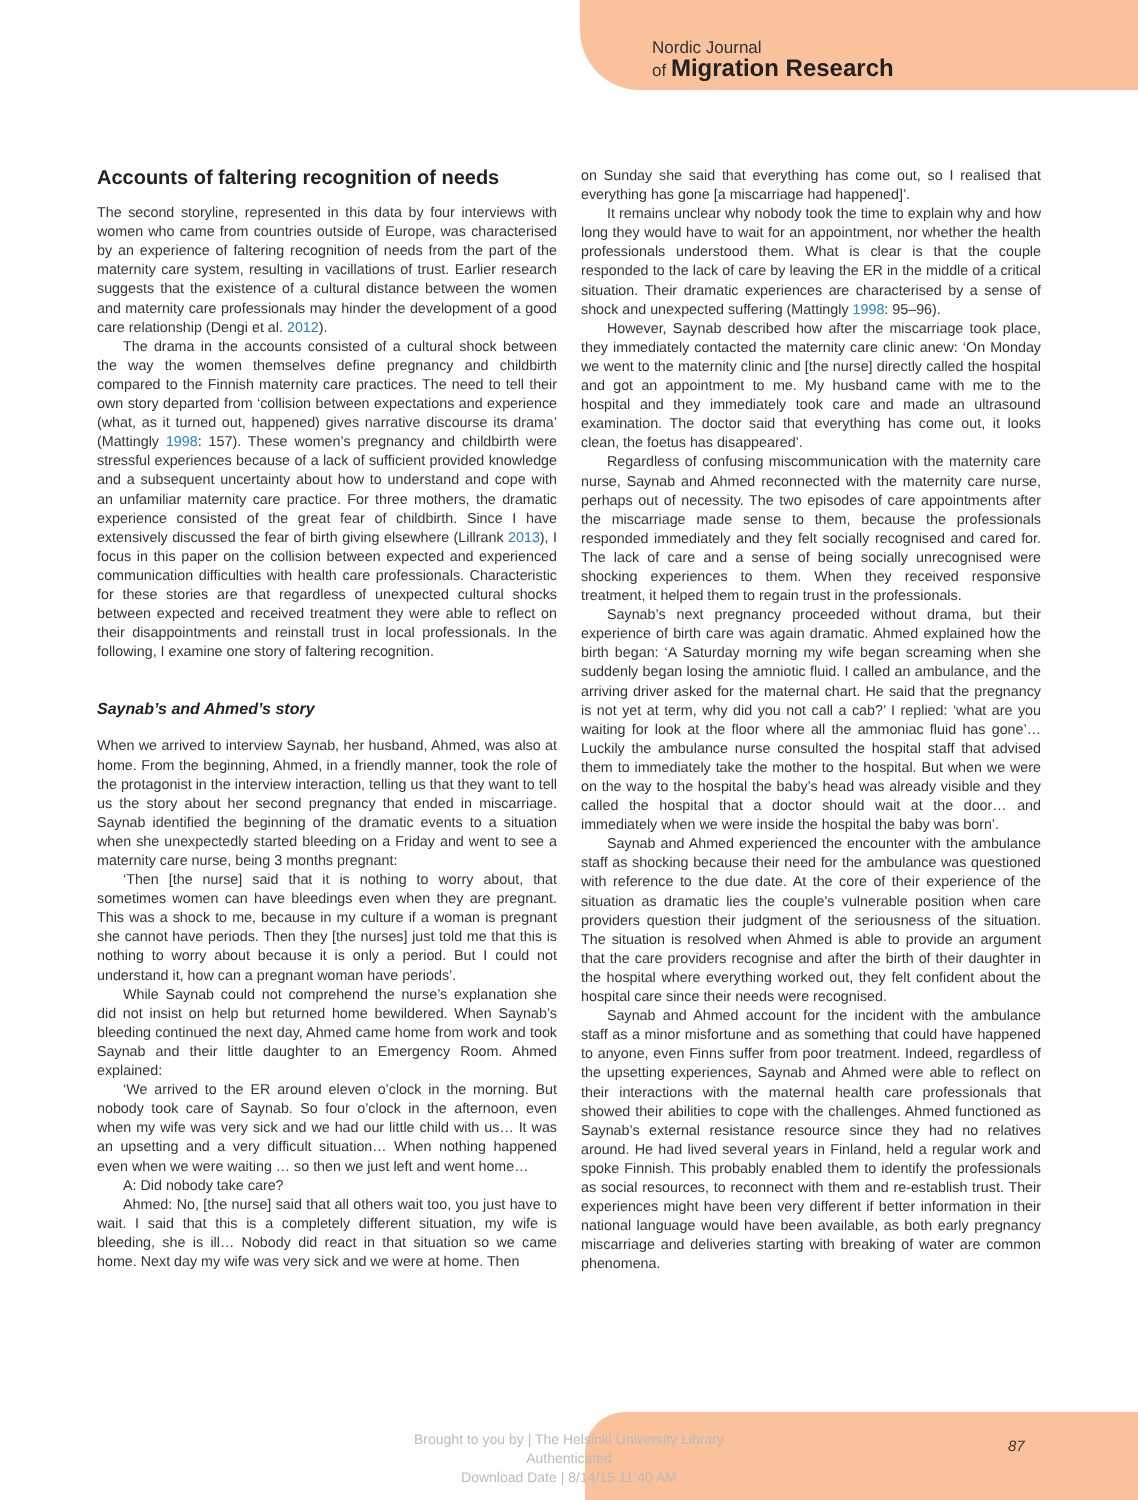Nordic Journal
of Migration Research
Accounts of faltering recognition of needs
The second storyline, represented in this data by four interviews with women who came from countries outside of Europe, was characterised by an experience of faltering recognition of needs from the part of the maternity care system, resulting in vacillations of trust. Earlier research suggests that the existence of a cultural distance between the women and maternity care professionals may hinder the development of a good care relationship (Dengi et al. 2012).
The drama in the accounts consisted of a cultural shock between the way the women themselves define pregnancy and childbirth compared to the Finnish maternity care practices. The need to tell their own story departed from ‘collision between expectations and experience (what, as it turned out, happened) gives narrative discourse its drama’ (Mattingly 1998: 157). These women’s pregnancy and childbirth were stressful experiences because of a lack of sufficient provided knowledge and a subsequent uncertainty about how to understand and cope with an unfamiliar maternity care practice. For three mothers, the dramatic experience consisted of the great fear of childbirth. Since I have extensively discussed the fear of birth giving elsewhere (Lillrank 2013), I focus in this paper on the collision between expected and experienced communication difficulties with health care professionals. Characteristic for these stories are that regardless of unexpected cultural shocks between expected and received treatment they were able to reflect on their disappointments and reinstall trust in local professionals. In the following, I examine one story of faltering recognition.
Saynab’s and Ahmed’s story
When we arrived to interview Saynab, her husband, Ahmed, was also at home. From the beginning, Ahmed, in a friendly manner, took the role of the protagonist in the interview interaction, telling us that they want to tell us the story about her second pregnancy that ended in miscarriage. Saynab identified the beginning of the dramatic events to a situation when she unexpectedly started bleeding on a Friday and went to see a maternity care nurse, being 3 months pregnant:
‘Then [the nurse] said that it is nothing to worry about, that sometimes women can have bleedings even when they are pregnant. This was a shock to me, because in my culture if a woman is pregnant she cannot have periods. Then they [the nurses] just told me that this is nothing to worry about because it is only a period. But I could not understand it, how can a pregnant woman have periods’.
While Saynab could not comprehend the nurse’s explanation she did not insist on help but returned home bewildered. When Saynab’s bleeding continued the next day, Ahmed came home from work and took Saynab and their little daughter to an Emergency Room. Ahmed explained:
‘We arrived to the ER around eleven o’clock in the morning. But nobody took care of Saynab. So four o’clock in the afternoon, even when my wife was very sick and we had our little child with us… It was an upsetting and a very difficult situation… When nothing happened even when we were waiting … so then we just left and went home…
A: Did nobody take care?
Ahmed: No, [the nurse] said that all others wait too, you just have to wait. I said that this is a completely different situation, my wife is bleeding, she is ill… Nobody did react in that situation so we came home. Next day my wife was very sick and we were at home. Then
on Sunday she said that everything has come out, so I realised that everything has gone [a miscarriage had happened]’.
It remains unclear why nobody took the time to explain why and how long they would have to wait for an appointment, nor whether the health professionals understood them. What is clear is that the couple responded to the lack of care by leaving the ER in the middle of a critical situation. Their dramatic experiences are characterised by a sense of shock and unexpected suffering (Mattingly 1998: 95–96).
However, Saynab described how after the miscarriage took place, they immediately contacted the maternity care clinic anew: ‘On Monday we went to the maternity clinic and [the nurse] directly called the hospital and got an appointment to me. My husband came with me to the hospital and they immediately took care and made an ultrasound examination. The doctor said that everything has come out, it looks clean, the foetus has disappeared’.
Regardless of confusing miscommunication with the maternity care nurse, Saynab and Ahmed reconnected with the maternity care nurse, perhaps out of necessity. The two episodes of care appointments after the miscarriage made sense to them, because the professionals responded immediately and they felt socially recognised and cared for. The lack of care and a sense of being socially unrecognised were shocking experiences to them. When they received responsive treatment, it helped them to regain trust in the professionals.
Saynab’s next pregnancy proceeded without drama, but their experience of birth care was again dramatic. Ahmed explained how the birth began: ‘A Saturday morning my wife began screaming when she suddenly began losing the amniotic fluid. I called an ambulance, and the arriving driver asked for the maternal chart. He said that the pregnancy is not yet at term, why did you not call a cab?’ I replied: ‘what are you waiting for look at the floor where all the ammoniac fluid has gone’… Luckily the ambulance nurse consulted the hospital staff that advised them to immediately take the mother to the hospital. But when we were on the way to the hospital the baby’s head was already visible and they called the hospital that a doctor should wait at the door… and immediately when we were inside the hospital the baby was born’.
Saynab and Ahmed experienced the encounter with the ambulance staff as shocking because their need for the ambulance was questioned with reference to the due date. At the core of their experience of the situation as dramatic lies the couple’s vulnerable position when care providers question their judgment of the seriousness of the situation. The situation is resolved when Ahmed is able to provide an argument that the care providers recognise and after the birth of their daughter in the hospital where everything worked out, they felt confident about the hospital care since their needs were recognised.
Saynab and Ahmed account for the incident with the ambulance staff as a minor misfortune and as something that could have happened to anyone, even Finns suffer from poor treatment. Indeed, regardless of the upsetting experiences, Saynab and Ahmed were able to reflect on their interactions with the maternal health care professionals that showed their abilities to cope with the challenges. Ahmed functioned as Saynab’s external resistance resource since they had no relatives around. He had lived several years in Finland, held a regular work and spoke Finnish. This probably enabled them to identify the professionals as social resources, to reconnect with them and re-establish trust. Their experiences might have been very different if better information in their national language would have been available, as both early pregnancy miscarriage and deliveries starting with breaking of water are common phenomena.
Brought to you by | The Helsinki University Library
Authenticated
Download Date | 8/14/15 11:40 AM
87